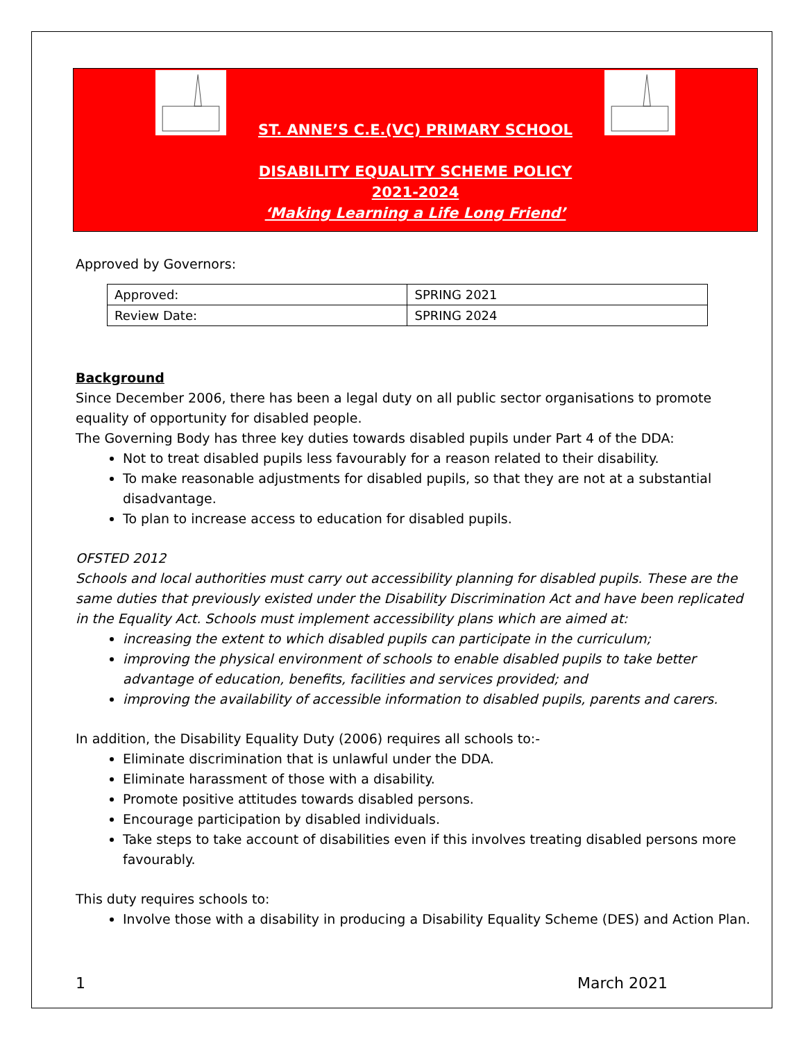ST. ANNE’S C.E.(VC) PRIMARY SCHOOL
DISABILITY EQUALITY SCHEME POLICY
2021-2024
‘Making Learning a Life Long Friend’
Approved by Governors:
| Approved: | SPRING 2021 |
| Review Date: | SPRING 2024 |
Background
Since December 2006, there has been a legal duty on all public sector organisations to promote equality of opportunity for disabled people.
The Governing Body has three key duties towards disabled pupils under Part 4 of the DDA:
Not to treat disabled pupils less favourably for a reason related to their disability.
To make reasonable adjustments for disabled pupils, so that they are not at a substantial disadvantage.
To plan to increase access to education for disabled pupils.
OFSTED 2012
Schools and local authorities must carry out accessibility planning for disabled pupils. These are the same duties that previously existed under the Disability Discrimination Act and have been replicated in the Equality Act. Schools must implement accessibility plans which are aimed at:
increasing the extent to which disabled pupils can participate in the curriculum;
improving the physical environment of schools to enable disabled pupils to take better advantage of education, benefits, facilities and services provided; and
improving the availability of accessible information to disabled pupils, parents and carers.
In addition, the Disability Equality Duty (2006) requires all schools to:-
Eliminate discrimination that is unlawful under the DDA.
Eliminate harassment of those with a disability.
Promote positive attitudes towards disabled persons.
Encourage participation by disabled individuals.
Take steps to take account of disabilities even if this involves treating disabled persons more favourably.
This duty requires schools to:
Involve those with a disability in producing a Disability Equality Scheme (DES) and Action Plan.
1 March 2021